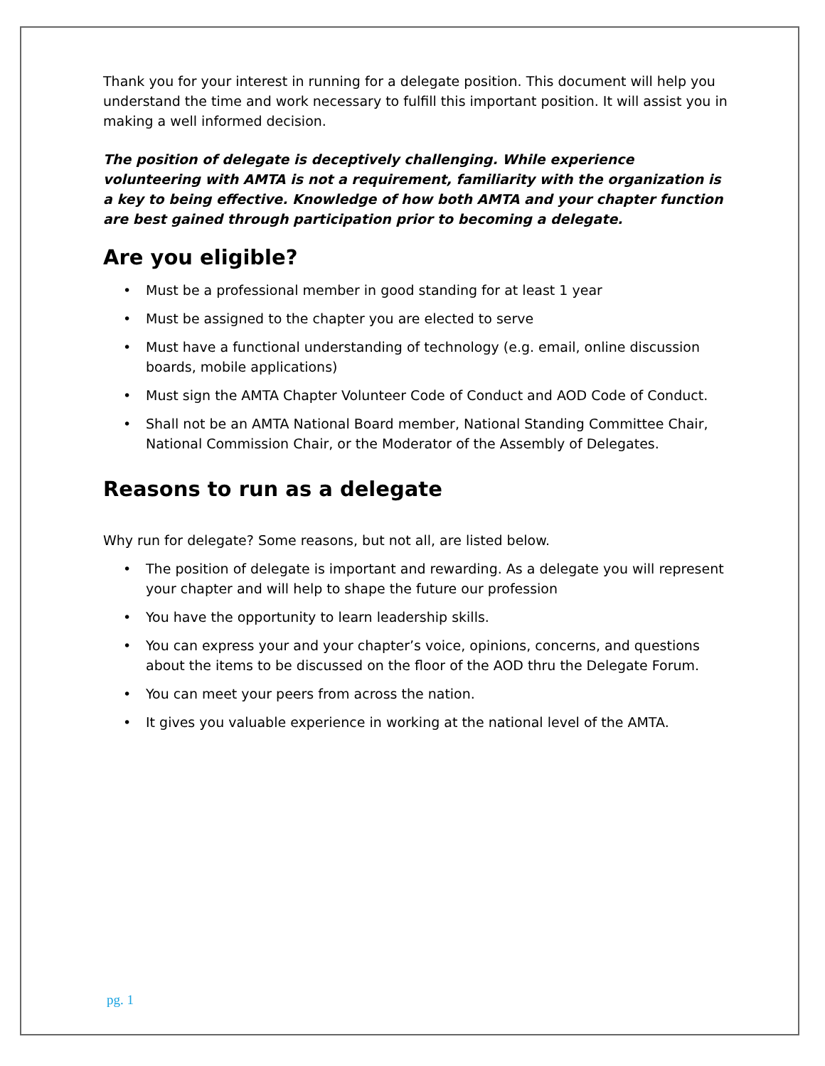Thank you for your interest in running for a delegate position. This document will help you understand the time and work necessary to fulfill this important position. It will assist you in making a well informed decision.
The position of delegate is deceptively challenging. While experience volunteering with AMTA is not a requirement, familiarity with the organization is a key to being effective. Knowledge of how both AMTA and your chapter function are best gained through participation prior to becoming a delegate.
Are you eligible?
• Must be a professional member in good standing for at least 1 year
• Must be assigned to the chapter you are elected to serve
• Must have a functional understanding of technology (e.g. email, online discussion boards, mobile applications)
• Must sign the AMTA Chapter Volunteer Code of Conduct and AOD Code of Conduct.
• Shall not be an AMTA National Board member, National Standing Committee Chair, National Commission Chair, or the Moderator of the Assembly of Delegates.
Reasons to run as a delegate
Why run for delegate? Some reasons, but not all, are listed below.
• The position of delegate is important and rewarding. As a delegate you will represent your chapter and will help to shape the future our profession
• You have the opportunity to learn leadership skills.
• You can express your and your chapter’s voice, opinions, concerns, and questions about the items to be discussed on the floor of the AOD thru the Delegate Forum.
• You can meet your peers from across the nation.
• It gives you valuable experience in working at the national level of the AMTA.
pg. 1